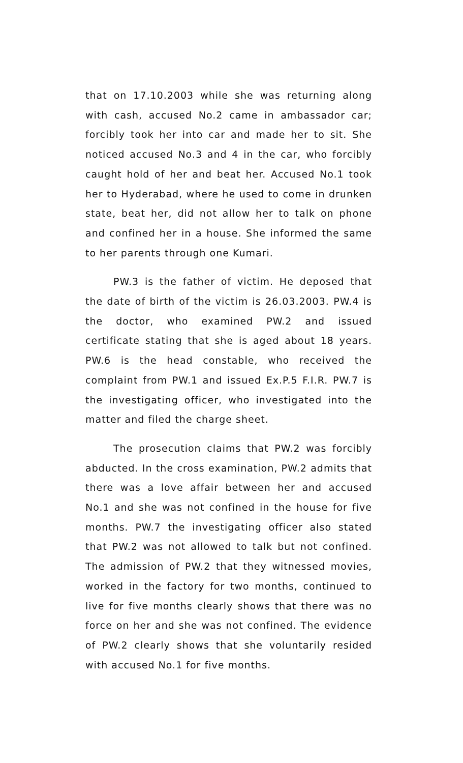that on 17.10.2003 while she was returning along with cash, accused No.2 came in ambassador car; forcibly took her into car and made her to sit. She noticed accused No.3 and 4 in the car, who forcibly caught hold of her and beat her. Accused No.1 took her to Hyderabad, where he used to come in drunken state, beat her, did not allow her to talk on phone and confined her in a house. She informed the same to her parents through one Kumari.
PW.3 is the father of victim. He deposed that the date of birth of the victim is 26.03.2003. PW.4 is the doctor, who examined PW.2 and issued certificate stating that she is aged about 18 years. PW.6 is the head constable, who received the complaint from PW.1 and issued Ex.P.5 F.I.R. PW.7 is the investigating officer, who investigated into the matter and filed the charge sheet.
The prosecution claims that PW.2 was forcibly abducted. In the cross examination, PW.2 admits that there was a love affair between her and accused No.1 and she was not confined in the house for five months. PW.7 the investigating officer also stated that PW.2 was not allowed to talk but not confined. The admission of PW.2 that they witnessed movies, worked in the factory for two months, continued to live for five months clearly shows that there was no force on her and she was not confined. The evidence of PW.2 clearly shows that she voluntarily resided with accused No.1 for five months.